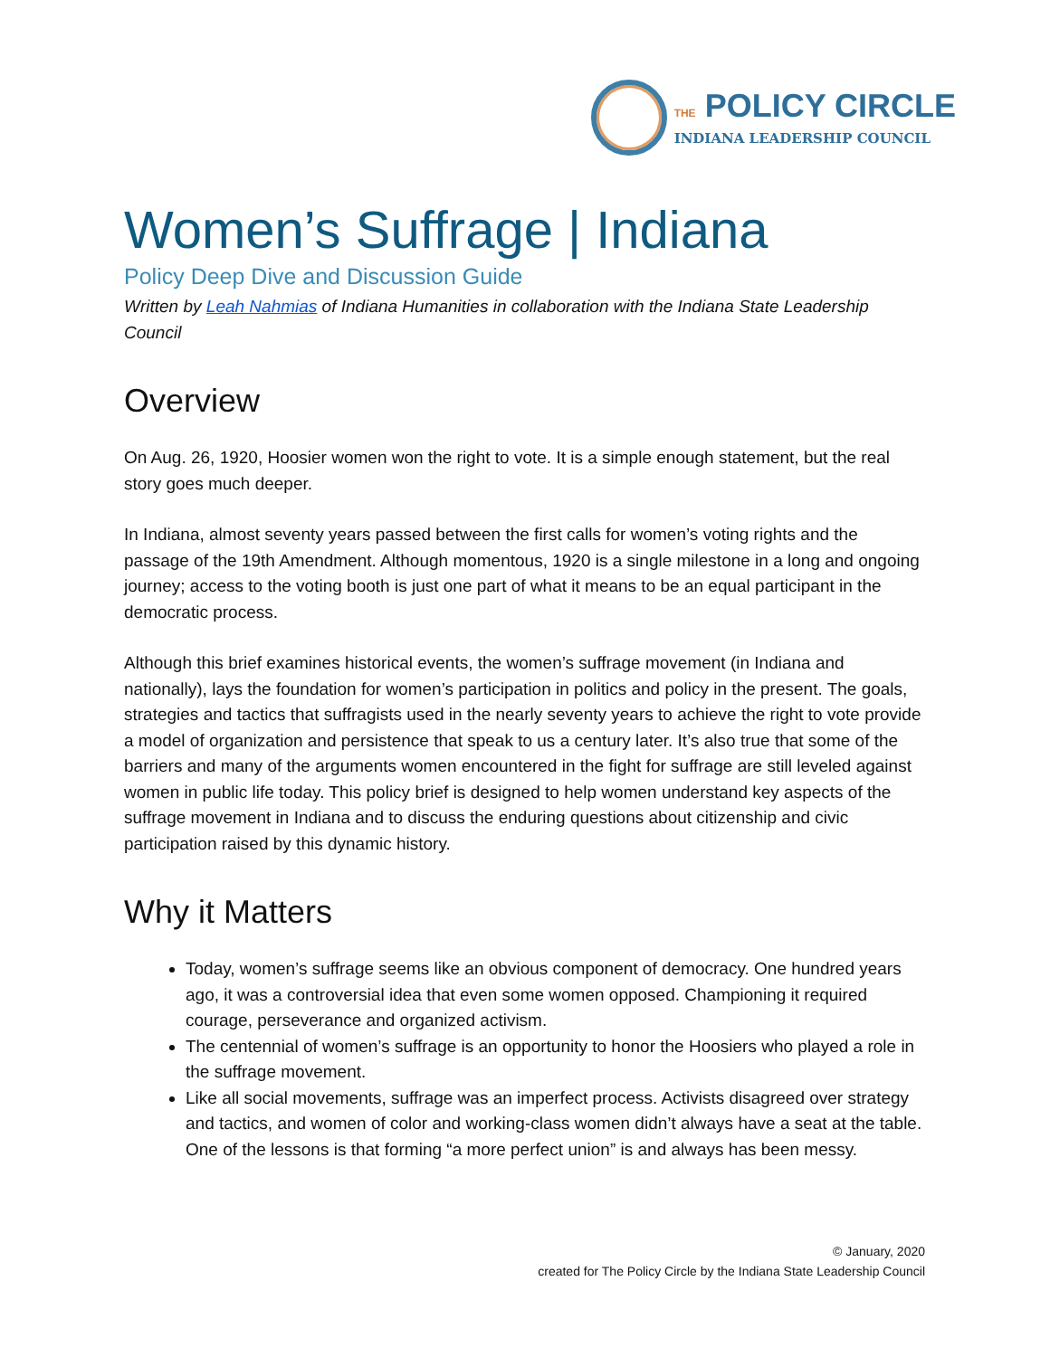THE POLICY CIRCLE
INDIANA LEADERSHIP COUNCIL
Women’s Suffrage | Indiana
Policy Deep Dive and Discussion Guide
Written by Leah Nahmias of Indiana Humanities in collaboration with the Indiana State Leadership Council
Overview
On Aug. 26, 1920, Hoosier women won the right to vote. It is a simple enough statement, but the real story goes much deeper.
In Indiana, almost seventy years passed between the first calls for women’s voting rights and the passage of the 19th Amendment. Although momentous, 1920 is a single milestone in a long and ongoing journey; access to the voting booth is just one part of what it means to be an equal participant in the democratic process.
Although this brief examines historical events, the women’s suffrage movement (in Indiana and nationally), lays the foundation for women’s participation in politics and policy in the present. The goals, strategies and tactics that suffragists used in the nearly seventy years to achieve the right to vote provide a model of organization and persistence that speak to us a century later. It’s also true that some of the barriers and many of the arguments women encountered in the fight for suffrage are still leveled against women in public life today. This policy brief is designed to help women understand key aspects of the suffrage movement in Indiana and to discuss the enduring questions about citizenship and civic participation raised by this dynamic history.
Why it Matters
Today, women’s suffrage seems like an obvious component of democracy. One hundred years ago, it was a controversial idea that even some women opposed. Championing it required courage, perseverance and organized activism.
The centennial of women’s suffrage is an opportunity to honor the Hoosiers who played a role in the suffrage movement.
Like all social movements, suffrage was an imperfect process. Activists disagreed over strategy and tactics, and women of color and working-class women didn’t always have a seat at the table. One of the lessons is that forming “a more perfect union” is and always has been messy.
© January, 2020
created for The Policy Circle by the Indiana State Leadership Council